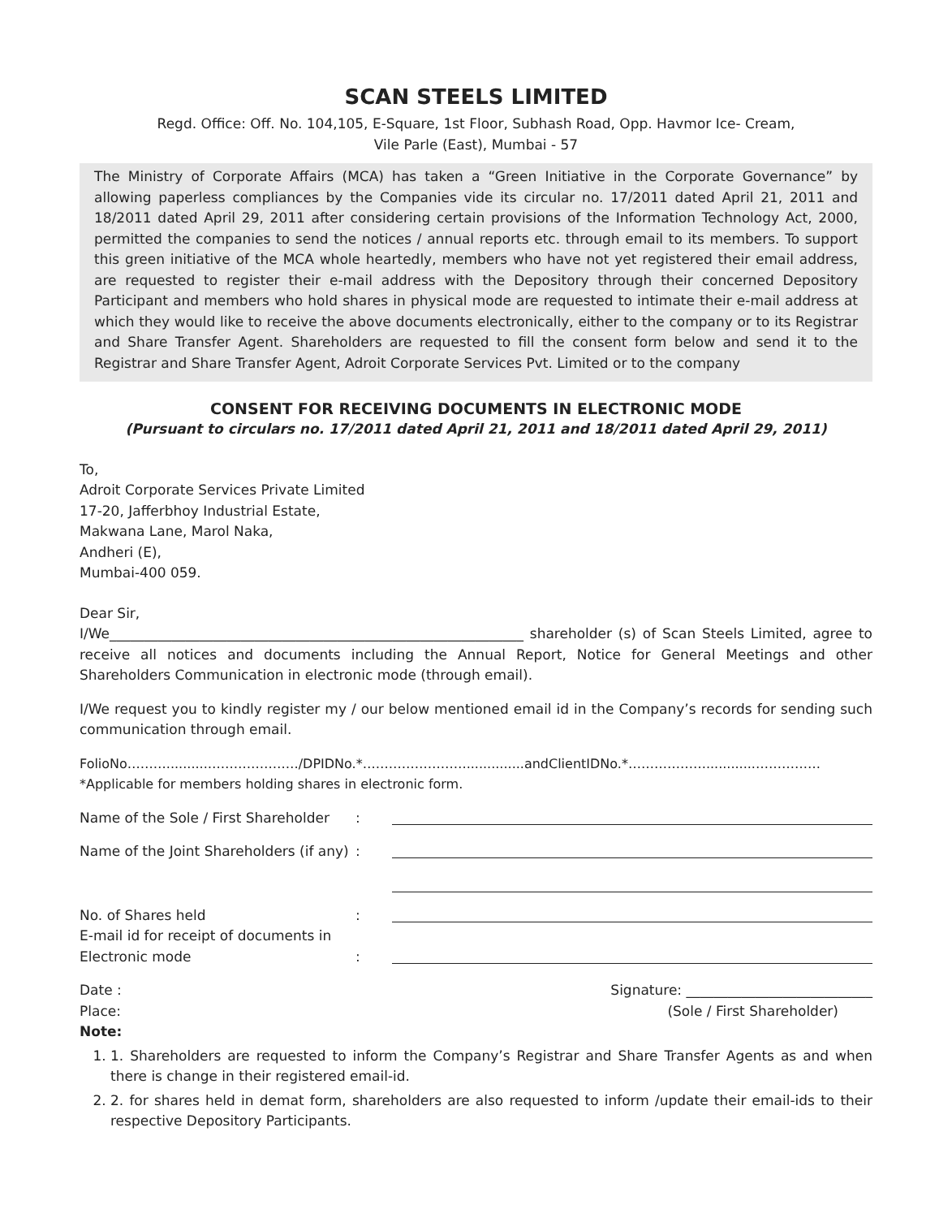SCAN STEELS LIMITED
Regd. Office: Off. No. 104,105, E-Square, 1st Floor, Subhash Road, Opp. Havmor Ice- Cream,
Vile Parle (East), Mumbai - 57
The Ministry of Corporate Affairs (MCA) has taken a “Green Initiative in the Corporate Governance” by allowing paperless compliances by the Companies vide its circular no. 17/2011 dated April 21, 2011 and 18/2011 dated April 29, 2011 after considering certain provisions of the Information Technology Act, 2000, permitted the companies to send the notices / annual reports etc. through email to its members. To support this green initiative of the MCA whole heartedly, members who have not yet registered their email address, are requested to register their e-mail address with the Depository through their concerned Depository Participant and members who hold shares in physical mode are requested to intimate their e-mail address at which they would like to receive the above documents electronically, either to the company or to its Registrar and Share Transfer Agent. Shareholders are requested to fill the consent form below and send it to the Registrar and Share Transfer Agent, Adroit Corporate Services Pvt. Limited or to the company
CONSENT FOR RECEIVING DOCUMENTS IN ELECTRONIC MODE
(Pursuant to circulars no. 17/2011 dated April 21, 2011 and 18/2011 dated April 29, 2011)
To,
Adroit Corporate Services Private Limited
17-20, Jafferbhoy Industrial Estate,
Makwana Lane, Marol Naka,
Andheri (E),
Mumbai-400 059.
Dear Sir,
I/We____________________________________________________________ shareholder (s) of Scan Steels Limited, agree to receive all notices and documents including the Annual Report, Notice for General Meetings and other Shareholders Communication in electronic mode (through email).
I/We request you to kindly register my / our below mentioned email id in the Company’s records for sending such communication through email.
FolioNo………..........…………………/DPIDNo.*……………………..............andClientIDNo.*………………............……………
*Applicable for members holding shares in electronic form.
Name of the Sole / First Shareholder:
Name of the Joint Shareholders (if any):
No. of Shares held:
E-mail id for receipt of documents in Electronic mode
:
Date : Signature: ___________________________
Place: (Sole / First Shareholder)
Note:
1. 1. Shareholders are requested to inform the Company’s Registrar and Share Transfer Agents as and when there is change in their registered email-id.
2. 2. for shares held in demat form, shareholders are also requested to inform /update their email-ids to their respective Depository Participants.